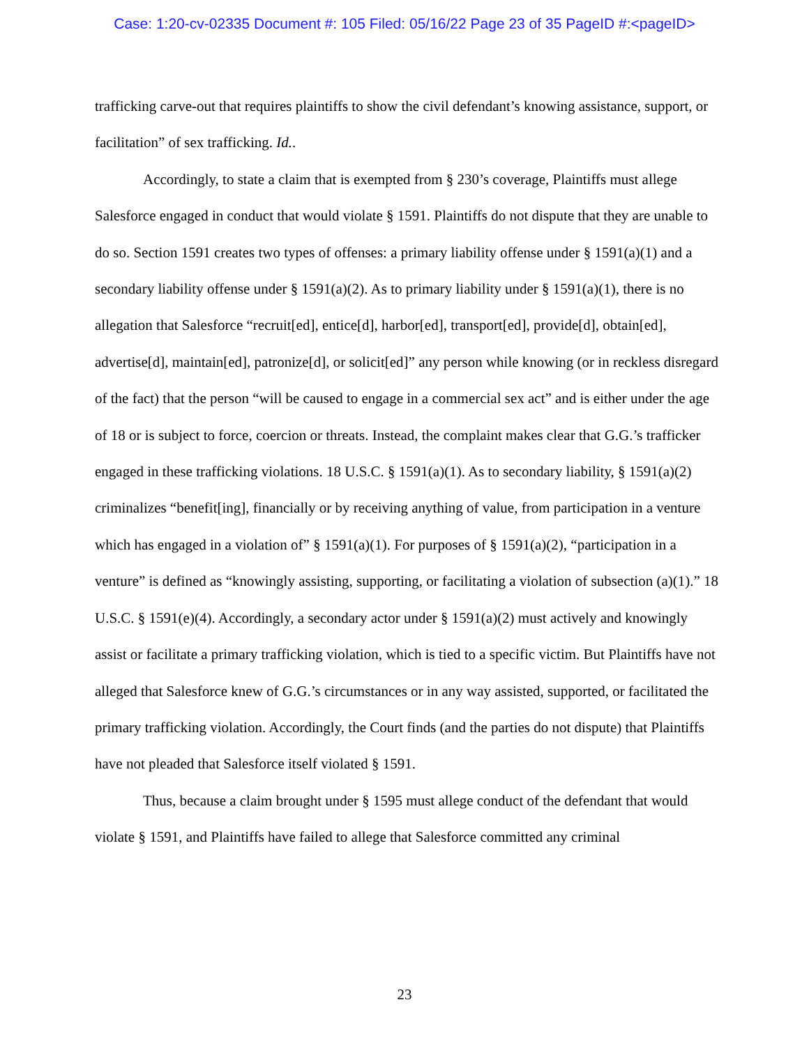Case: 1:20-cv-02335 Document #: 105 Filed: 05/16/22 Page 23 of 35 PageID #:<pageID>
trafficking carve-out that requires plaintiffs to show the civil defendant’s knowing assistance, support, or facilitation” of sex trafficking. Id..
Accordingly, to state a claim that is exempted from § 230’s coverage, Plaintiffs must allege Salesforce engaged in conduct that would violate § 1591. Plaintiffs do not dispute that they are unable to do so. Section 1591 creates two types of offenses: a primary liability offense under § 1591(a)(1) and a secondary liability offense under § 1591(a)(2). As to primary liability under § 1591(a)(1), there is no allegation that Salesforce “recruit[ed], entice[d], harbor[ed], transport[ed], provide[d], obtain[ed], advertise[d], maintain[ed], patronize[d], or solicit[ed]” any person while knowing (or in reckless disregard of the fact) that the person “will be caused to engage in a commercial sex act” and is either under the age of 18 or is subject to force, coercion or threats. Instead, the complaint makes clear that G.G.’s trafficker engaged in these trafficking violations. 18 U.S.C. § 1591(a)(1). As to secondary liability, § 1591(a)(2) criminalizes “benefit[ing], financially or by receiving anything of value, from participation in a venture which has engaged in a violation of” § 1591(a)(1). For purposes of § 1591(a)(2), “participation in a venture” is defined as “knowingly assisting, supporting, or facilitating a violation of subsection (a)(1).” 18 U.S.C. § 1591(e)(4). Accordingly, a secondary actor under § 1591(a)(2) must actively and knowingly assist or facilitate a primary trafficking violation, which is tied to a specific victim. But Plaintiffs have not alleged that Salesforce knew of G.G.’s circumstances or in any way assisted, supported, or facilitated the primary trafficking violation. Accordingly, the Court finds (and the parties do not dispute) that Plaintiffs have not pleaded that Salesforce itself violated § 1591.
Thus, because a claim brought under § 1595 must allege conduct of the defendant that would violate § 1591, and Plaintiffs have failed to allege that Salesforce committed any criminal
23